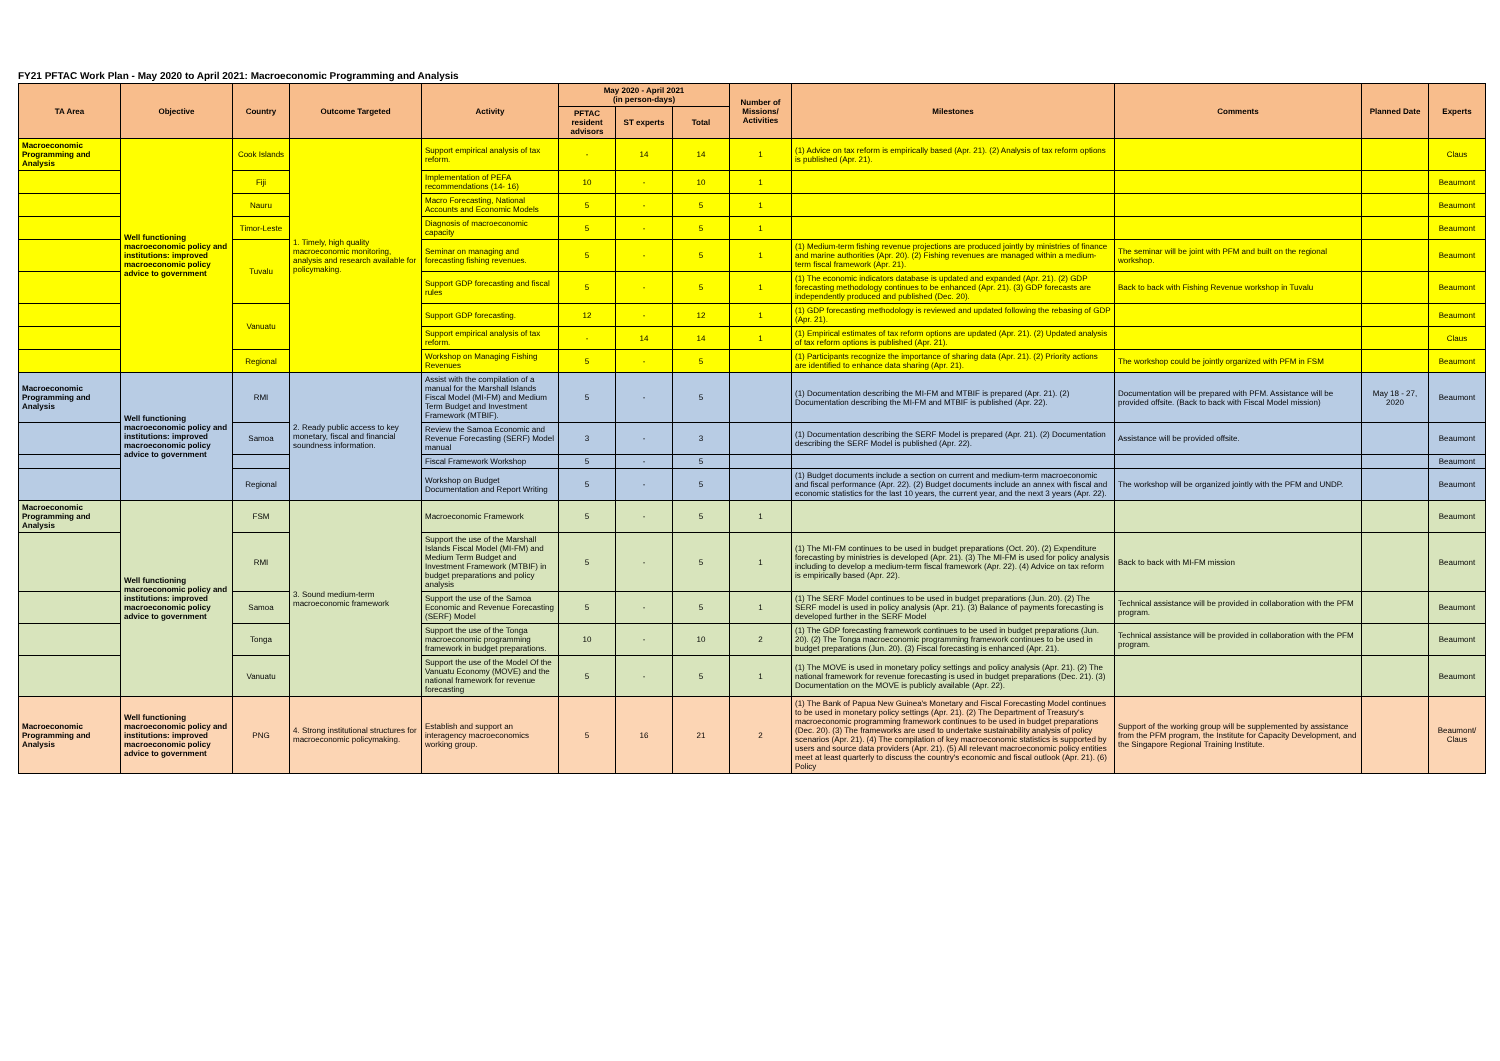FY21 PFTAC Work Plan - May 2020 to April 2021: Macroeconomic Programming and Analysis
| TA Area | Objective | Country | Outcome Targeted | Activity | May 2020 - April 2021 (in person-days) | | | Number of Missions/ Activities | Milestones | Comments | Planned Date | Experts |
| --- | --- | --- | --- | --- | --- | --- | --- | --- | --- | --- | --- | --- |
| | | | | | PFTAC resident advisors | ST experts | Total | | | | | |
| Macroeconomic Programming and Analysis | Well functioning macroeconomic policy and institutions: improved macroeconomic policy advice to government | Cook Islands | 1. Timely, high quality macroeconomic monitoring, analysis and research available for policymaking. | Support empirical analysis of tax reform. | - | 14 | 14 | 1 | (1) Advice on tax reform is empirically based (Apr. 21). (2) Analysis of tax reform options is published (Apr. 21). | | | Claus |
| | | Fiji | | Implementation of PEFA recommendations (14- 16) | 10 | - | 10 | 1 | | | | Beaumont |
| | | Nauru | | Macro Forecasting, National Accounts and Economic Models | 5 | - | 5 | 1 | | | | Beaumont |
| | | Timor-Leste | | Diagnosis of macroeconomic capacity | 5 | - | 5 | 1 | | | | Beaumont |
| | | Tuvalu | | Seminar on managing and forecasting fishing revenues. | 5 | - | 5 | 1 | (1) Medium-term fishing revenue projections are produced jointly by ministries of finance and marine authorities (Apr. 20). (2) Fishing revenues are managed within a medium-term fiscal framework (Apr. 21). | The seminar will be joint with PFM and built on the regional workshop. | | Beaumont |
| | | | | Support GDP forecasting and fiscal rules | 5 | - | 5 | 1 | (1) The economic indicators database is updated and expanded (Apr. 21). (2) GDP forecasting methodology continues to be enhanced (Apr. 21). (3) GDP forecasts are independently produced and published (Dec. 20). | Back to back with Fishing Revenue workshop in Tuvalu | | Beaumont |
| | | Vanuatu | | Support GDP forecasting. | 12 | - | 12 | 1 | (1) GDP forecasting methodology is reviewed and updated following the rebasing of GDP (Apr. 21). | | | Beaumont |
| | | | | Support empirical analysis of tax reform. | - | 14 | 14 | 1 | (1) Empirical estimates of tax reform options are updated (Apr. 21). (2) Updated analysis of tax reform options is published (Apr. 21). | | | Claus |
| | | Regional | | Workshop on Managing Fishing Revenues | 5 | - | 5 | | (1) Participants recognize the importance of sharing data (Apr. 21). (2) Priority actions are identified to enhance data sharing (Apr. 21). | The workshop could be jointly organized with PFM in FSM | | Beaumont |
| Macroeconomic Programming and Analysis | Well functioning macroeconomic policy and institutions: improved macroeconomic policy advice to government | RMI | 2. Ready public access to key monetary, fiscal and financial soundness information. | Assist with the compilation of a manual for the Marshall Islands Fiscal Model (MI-FM) and Medium Term Budget and Investment Framework (MTBIF). | 5 | - | 5 | | (1) Documentation describing the MI-FM and MTBIF is prepared (Apr. 21). (2) Documentation describing the MI-FM and MTBIF is published (Apr. 22). | Documentation will be prepared with PFM. Assistance will be provided offsite. (Back to back with Fiscal Model mission) | May 18 - 27, 2020 | Beaumont |
| | | Samoa | | Review the Samoa Economic and Revenue Forecasting (SERF) Model manual | 3 | - | 3 | | (1) Documentation describing the SERF Model is prepared (Apr. 21). (2) Documentation describing the SERF Model is published (Apr. 22). | Assistance will be provided offsite. | | Beaumont |
| | | | | Fiscal Framework Workshop | 5 | - | 5 | | | | | Beaumont |
| | | Regional | | Workshop on Budget Documentation and Report Writing | 5 | - | 5 | | (1) Budget documents include a section on current and medium-term macroeconomic and fiscal performance (Apr. 22). (2) Budget documents include an annex with fiscal and economic statistics for the last 10 years, the current year, and the next 3 years (Apr. 22). | The workshop will be organized jointly with the PFM and UNDP. | | Beaumont |
| Macroeconomic Programming and Analysis | Well functioning macroeconomic policy and institutions: improved macroeconomic policy advice to government | FSM | 3. Sound medium-term macroeconomic framework | Macroeconomic Framework | 5 | - | 5 | 1 | | | | Beaumont |
| | | RMI | | Support the use of the Marshall Islands Fiscal Model (MI-FM) and Medium Term Budget and Investment Framework (MTBIF) in budget preparations and policy analysis | 5 | - | 5 | 1 | (1) The MI-FM continues to be used in budget preparations (Oct. 20). (2) Expenditure forecasting by ministries is developed (Apr. 21). (3) The MI-FM is used for policy analysis including to develop a medium-term fiscal framework (Apr. 22). (4) Advice on tax reform is empirically based (Apr. 22). | Back to back with MI-FM mission | | Beaumont |
| | | Samoa | | Support the use of the Samoa Economic and Revenue Forecasting (SERF) Model | 5 | - | 5 | 1 | (1) The SERF Model continues to be used in budget preparations (Jun. 20). (2) The SERF model is used in policy analysis (Apr. 21). (3) Balance of payments forecasting is developed further in the SERF Model | Technical assistance will be provided in collaboration with the PFM program. | | Beaumont |
| | | Tonga | | Support the use of the Tonga macroeconomic programming framework in budget preparations. | 10 | - | 10 | 2 | (1) The GDP forecasting framework continues to be used in budget preparations (Jun. 20). (2) The Tonga macroeconomic programming framework continues to be used in budget preparations (Jun. 20). (3) Fiscal forecasting is enhanced (Apr. 21). | Technical assistance will be provided in collaboration with the PFM program. | | Beaumont |
| | | Vanuatu | | Support the use of the Model Of the Vanuatu Economy (MOVE) and the national framework for revenue forecasting | 5 | - | 5 | 1 | (1) The MOVE is used in monetary policy settings and policy analysis (Apr. 21). (2) The national framework for revenue forecasting is used in budget preparations (Dec. 21). (3) Documentation on the MOVE is publicly available (Apr. 22). | | | Beaumont |
| Macroeconomic Programming and Analysis | Well functioning macroeconomic policy and institutions: improved macroeconomic policy advice to government | PNG | 4. Strong institutional structures for macroeconomic policymaking. | Establish and support an interagency macroeconomics working group. | 5 | 16 | 21 | 2 | (1) The Bank of Papua New Guinea's Monetary and Fiscal Forecasting Model continues to be used in monetary policy settings (Apr. 21). (2) The Department of Treasury's macroeconomic programming framework continues to be used in budget preparations (Dec. 20). (3) The frameworks are used to undertake sustainability analysis of policy scenarios (Apr. 21). (4) The compilation of key macroeconomic statistics is supported by users and source data providers (Apr. 21). (5) All relevant macroeconomic policy entities meet at least quarterly to discuss the country's economic and fiscal outlook (Apr. 21). (6) Policy | Support of the working group will be supplemented by assistance from the PFM program, the Institute for Capacity Development, and the Singapore Regional Training Institute. | | Beaumont/ Claus |